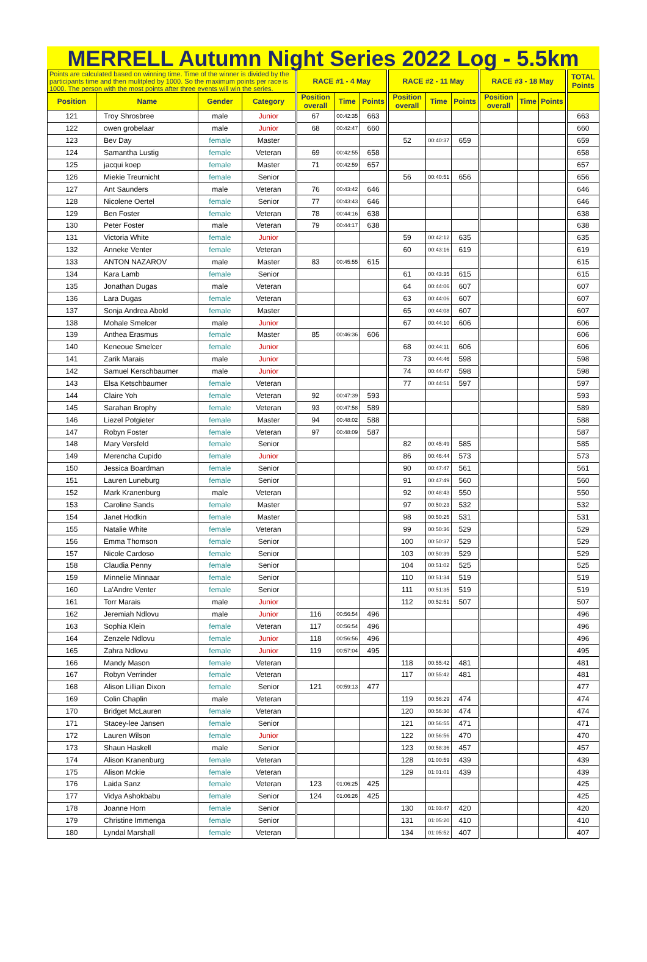MERRELL Autumn Night Series 2022 Log - 5.5km
| Points are calculated based on winning time. Time of the winner is divided by the participants time and then mulitpled by 1000. So the maximum points per race is 1000. The person with the most points after three events will win the series. | | | | | RACE #1 - 4 May | | | | RACE #2 - 11 May | | | | RACE #3 - 18 May | | | | TOTAL Points |
| Position | Name | Gender | Category | | Position overall | Time | Points | | Position overall | Time | Points | | Position overall | Time | Points | | |
| 121 | Troy Shrosbree | male | Junior | | 67 | 00:42:35 | 663 | | | | | | | | | | 663 |
| 122 | owen grobelaar | male | Junior | | 68 | 00:42:47 | 660 | | | | | | | | | | 660 |
| 123 | Bev Day | female | Master | | | | | | 52 | 00:40:37 | 659 | | | | | | 659 |
| 124 | Samantha Lustig | female | Veteran | | 69 | 00:42:55 | 658 | | | | | | | | | | 658 |
| 125 | jacqui koep | female | Master | | 71 | 00:42:59 | 657 | | | | | | | | | | 657 |
| 126 | Miekie Treurnicht | female | Senior | | | | | | 56 | 00:40:51 | 656 | | | | | | 656 |
| 127 | Ant Saunders | male | Veteran | | 76 | 00:43:42 | 646 | | | | | | | | | | 646 |
| 128 | Nicolene Oertel | female | Senior | | 77 | 00:43:43 | 646 | | | | | | | | | | 646 |
| 129 | Ben Foster | female | Veteran | | 78 | 00:44:16 | 638 | | | | | | | | | | 638 |
| 130 | Peter Foster | male | Veteran | | 79 | 00:44:17 | 638 | | | | | | | | | | 638 |
| 131 | Victoria White | female | Junior | | | | | | 59 | 00:42:12 | 635 | | | | | | 635 |
| 132 | Anneke Venter | female | Veteran | | | | | | 60 | 00:43:16 | 619 | | | | | | 619 |
| 133 | ANTON NAZAROV | male | Master | | 83 | 00:45:55 | 615 | | | | | | | | | | 615 |
| 134 | Kara Lamb | female | Senior | | | | | | 61 | 00:43:35 | 615 | | | | | | 615 |
| 135 | Jonathan Dugas | male | Veteran | | | | | | 64 | 00:44:06 | 607 | | | | | | 607 |
| 136 | Lara Dugas | female | Veteran | | | | | | 63 | 00:44:06 | 607 | | | | | | 607 |
| 137 | Sonja Andrea Abold | female | Master | | | | | | 65 | 00:44:08 | 607 | | | | | | 607 |
| 138 | Mohale Smelcer | male | Junior | | | | | | 67 | 00:44:10 | 606 | | | | | | 606 |
| 139 | Anthea Erasmus | female | Master | | 85 | 00:46:36 | 606 | | | | | | | | | | 606 |
| 140 | Keneoue Smelcer | female | Junior | | | | | | 68 | 00:44:11 | 606 | | | | | | 606 |
| 141 | Zarik Marais | male | Junior | | | | | | 73 | 00:44:46 | 598 | | | | | | 598 |
| 142 | Samuel Kerschbaumer | male | Junior | | | | | | 74 | 00:44:47 | 598 | | | | | | 598 |
| 143 | Elsa Ketschbaumer | female | Veteran | | | | | | 77 | 00:44:51 | 597 | | | | | | 597 |
| 144 | Claire Yoh | female | Veteran | | 92 | 00:47:39 | 593 | | | | | | | | | | 593 |
| 145 | Sarahan Brophy | female | Veteran | | 93 | 00:47:58 | 589 | | | | | | | | | | 589 |
| 146 | Liezel Potgieter | female | Master | | 94 | 00:48:02 | 588 | | | | | | | | | | 588 |
| 147 | Robyn Foster | female | Veteran | | 97 | 00:48:09 | 587 | | | | | | | | | | 587 |
| 148 | Mary Versfeld | female | Senior | | | | | | 82 | 00:45:49 | 585 | | | | | | 585 |
| 149 | Merencha Cupido | female | Junior | | | | | | 86 | 00:46:44 | 573 | | | | | | 573 |
| 150 | Jessica Boardman | female | Senior | | | | | | 90 | 00:47:47 | 561 | | | | | | 561 |
| 151 | Lauren Luneburg | female | Senior | | | | | | 91 | 00:47:49 | 560 | | | | | | 560 |
| 152 | Mark Kranenburg | male | Veteran | | | | | | 92 | 00:48:43 | 550 | | | | | | 550 |
| 153 | Caroline Sands | female | Master | | | | | | 97 | 00:50:23 | 532 | | | | | | 532 |
| 154 | Janet Hodkin | female | Master | | | | | | 98 | 00:50:25 | 531 | | | | | | 531 |
| 155 | Natalie White | female | Veteran | | | | | | 99 | 00:50:36 | 529 | | | | | | 529 |
| 156 | Emma Thomson | female | Senior | | | | | | 100 | 00:50:37 | 529 | | | | | | 529 |
| 157 | Nicole Cardoso | female | Senior | | | | | | 103 | 00:50:39 | 529 | | | | | | 529 |
| 158 | Claudia Penny | female | Senior | | | | | | 104 | 00:51:02 | 525 | | | | | | 525 |
| 159 | Minnelie Minnaar | female | Senior | | | | | | 110 | 00:51:34 | 519 | | | | | | 519 |
| 160 | La'Andre Venter | female | Senior | | | | | | 111 | 00:51:35 | 519 | | | | | | 519 |
| 161 | Torr Marais | male | Junior | | | | | | 112 | 00:52:51 | 507 | | | | | | 507 |
| 162 | Jeremiah Ndlovu | male | Junior | | 116 | 00:56:54 | 496 | | | | | | | | | | 496 |
| 163 | Sophia Klein | female | Veteran | | 117 | 00:56:54 | 496 | | | | | | | | | | 496 |
| 164 | Zenzele Ndlovu | female | Junior | | 118 | 00:56:56 | 496 | | | | | | | | | | 496 |
| 165 | Zahra Ndlovu | female | Junior | | 119 | 00:57:04 | 495 | | | | | | | | | | 495 |
| 166 | Mandy Mason | female | Veteran | | | | | | 118 | 00:55:42 | 481 | | | | | | 481 |
| 167 | Robyn Verrinder | female | Veteran | | | | | | 117 | 00:55:42 | 481 | | | | | | 481 |
| 168 | Alison Lillian Dixon | female | Senior | | 121 | 00:59:13 | 477 | | | | | | | | | | 477 |
| 169 | Colin Chaplin | male | Veteran | | | | | | 119 | 00:56:29 | 474 | | | | | | 474 |
| 170 | Bridget McLauren | female | Veteran | | | | | | 120 | 00:56:30 | 474 | | | | | | 474 |
| 171 | Stacey-lee Jansen | female | Senior | | | | | | 121 | 00:56:55 | 471 | | | | | | 471 |
| 172 | Lauren Wilson | female | Junior | | | | | | 122 | 00:56:56 | 470 | | | | | | 470 |
| 173 | Shaun Haskell | male | Senior | | | | | | 123 | 00:58:36 | 457 | | | | | | 457 |
| 174 | Alison Kranenburg | female | Veteran | | | | | | 128 | 01:00:59 | 439 | | | | | | 439 |
| 175 | Alison Mckie | female | Veteran | | | | | | 129 | 01:01:01 | 439 | | | | | | 439 |
| 176 | Laida Sanz | female | Veteran | | 123 | 01:06:25 | 425 | | | | | | | | | | 425 |
| 177 | Vidya Ashokbabu | female | Senior | | 124 | 01:06:26 | 425 | | | | | | | | | | 425 |
| 178 | Joanne Horn | female | Senior | | | | | | 130 | 01:03:47 | 420 | | | | | | 420 |
| 179 | Christine Immenga | female | Senior | | | | | | 131 | 01:05:20 | 410 | | | | | | 410 |
| 180 | Lyndal Marshall | female | Veteran | | | | | | 134 | 01:05:52 | 407 | | | | | | 407 |